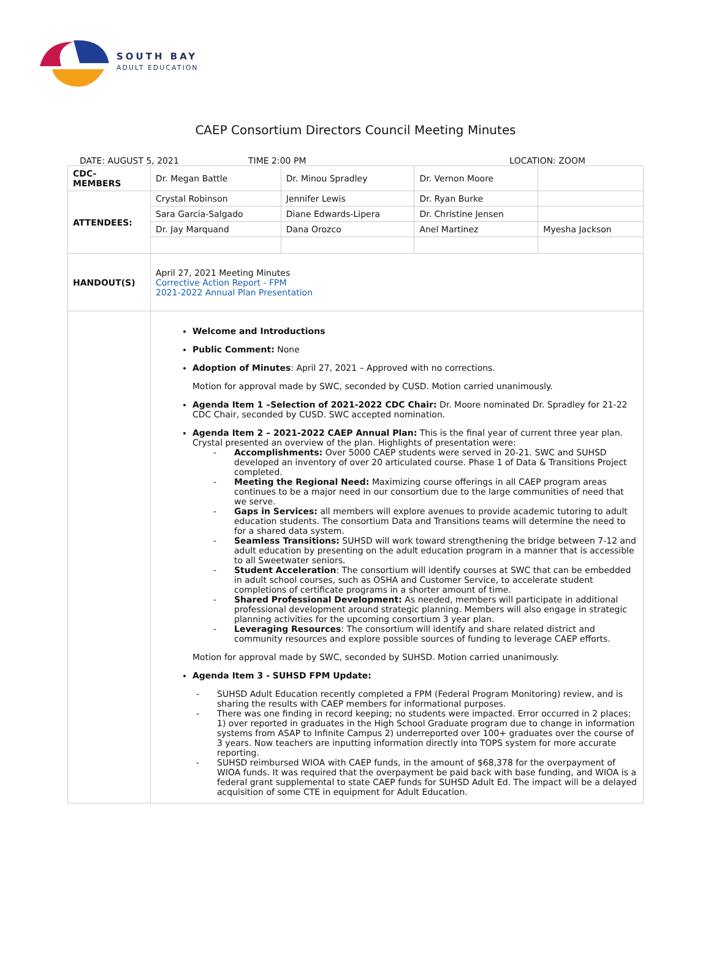SOUTH BAY
ADULT EDUCATION
CAEP Consortium Directors Council Meeting Minutes
DATE: AUGUST 5, 2021 TIME 2:00 PM LOCATION: ZOOM
| CDC- MEMBERS | Dr. Megan Battle | Dr. Minou Spradley | Dr. Vernon Moore | |
| ATTENDEES: | Crystal Robinson | Jennifer Lewis | Dr. Ryan Burke | |
| | Sara Garcia-Salgado | Diane Edwards-Lipera | Dr. Christine Jensen | |
| | Dr. Jay Marquand | Dana Orozco | Anel Martinez | Myesha Jackson |
| HANDOUT(S) | April 27, 2021 Meeting Minutes Corrective Action Report - FPM 2021-2022 Annual Plan Presentation | | | |
| | Welcome and Introductions Public Comment: None Adoption of Minutes : April 27, 2021 – Approved with no corrections. Motion for approval made by SWC, seconded by CUSD. Motion carried unanimously. Agenda Item 1 –Selection of 2021-2022 CDC Chair: Dr. Moore nominated Dr. Spradley for 21-22 CDC Chair, seconded by CUSD. SWC accepted nomination. Agenda Item 2 – 2021-2022 CAEP Annual Plan: This is the final year of current three year plan. Crystal presented an overview of the plan. Highlights of presentation were: - Accomplishments: Over 5000 CAEP students were served in 20-21. SWC and SUHSD developed an inventory of over 20 articulated course. Phase 1 of Data & Transitions Project completed. - Meeting the Regional Need: Maximizing course offerings in all CAEP program areas continues to be a major need in our consortium due to the large communities of need that we serve. - Gaps in Services: all members will explore avenues to provide academic tutoring to adult education students. The consortium Data and Transitions teams will determine the need to for a shared data system. - Seamless Transitions: SUHSD will work toward strengthening the bridge between 7-12 and adult education by presenting on the adult education program in a manner that is accessible to all Sweetwater seniors. - Student Acceleration : The consortium will identify courses at SWC that can be embedded in adult school courses, such as OSHA and Customer Service, to accelerate student completions of certificate programs in a shorter amount of time. - Shared Professional Development: As needed, members will participate in additional professional development around strategic planning. Members will also engage in strategic planning activities for the upcoming consortium 3 year plan. - Leveraging Resources : The consortium will identify and share related district and community resources and explore possible sources of funding to leverage CAEP efforts. Motion for approval made by SWC, seconded by SUHSD. Motion carried unanimously. Agenda Item 3 - SUHSD FPM Update: - SUHSD Adult Education recently completed a FPM (Federal Program Monitoring) review, and is sharing the results with CAEP members for informational purposes. - There was one finding in record keeping; no students were impacted. Error occurred in 2 places: 1) over reported in graduates in the High School Graduate program due to change in information systems from ASAP to Infinite Campus 2) underreported over 100+ graduates over the course of 3 years. Now teachers are inputting information directly into TOPS system for more accurate reporting. - SUHSD reimbursed WIOA with CAEP funds, in the amount of $68,378 for the overpayment of WIOA funds. It was required that the overpayment be paid back with base funding, and WIOA is a federal grant supplemental to state CAEP funds for SUHSD Adult Ed. The impact will be a delayed acquisition of some CTE in equipment for Adult Education. | | | |